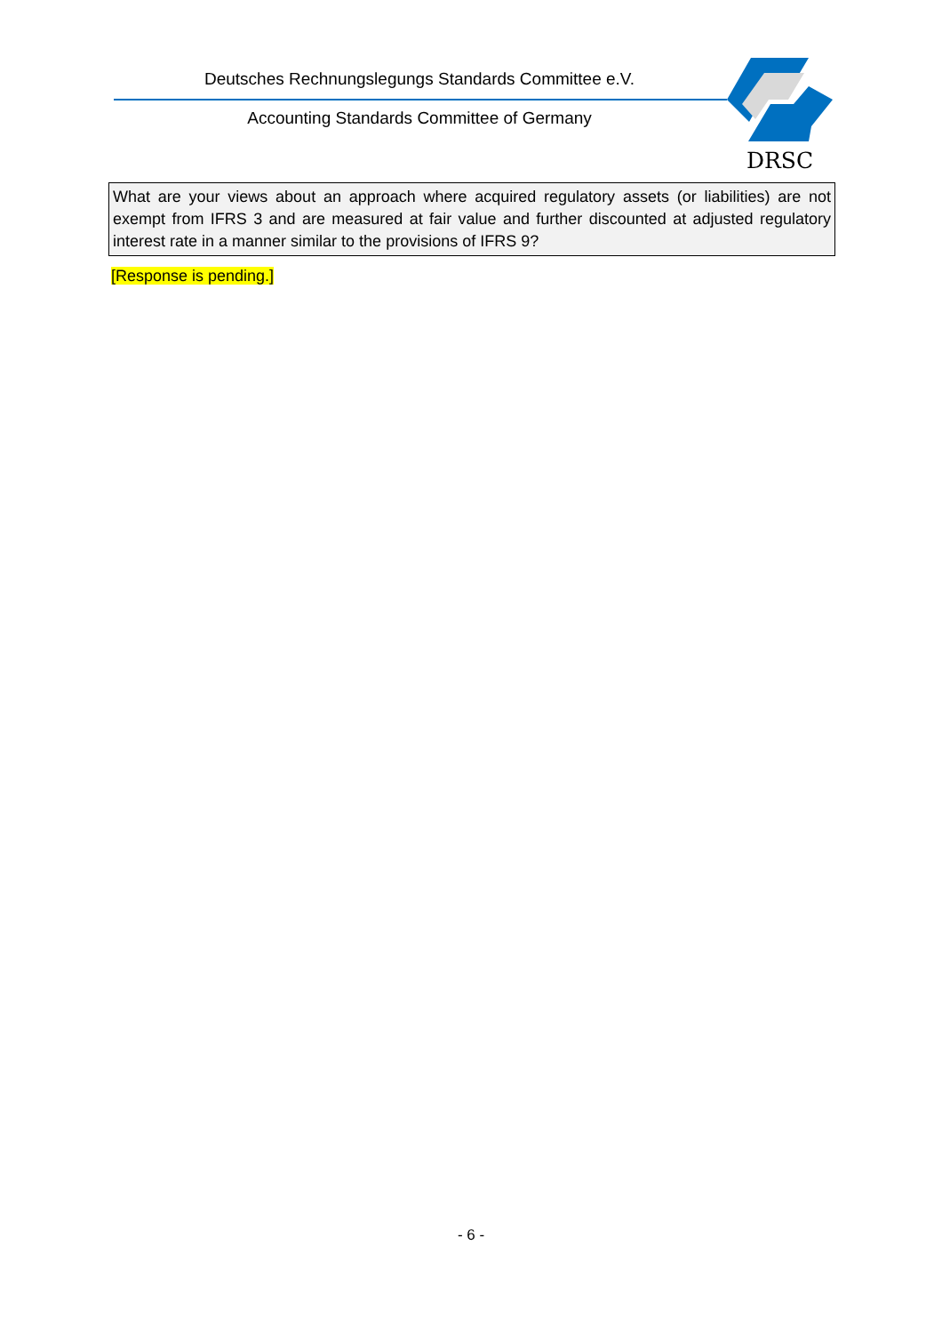Deutsches Rechnungslegungs Standards Committee e.V.
Accounting Standards Committee of Germany
DRSC
What are your views about an approach where acquired regulatory assets (or liabilities) are not exempt from IFRS 3 and are measured at fair value and further discounted at adjusted regulatory interest rate in a manner similar to the provisions of IFRS 9?
[Response is pending.]
- 6 -